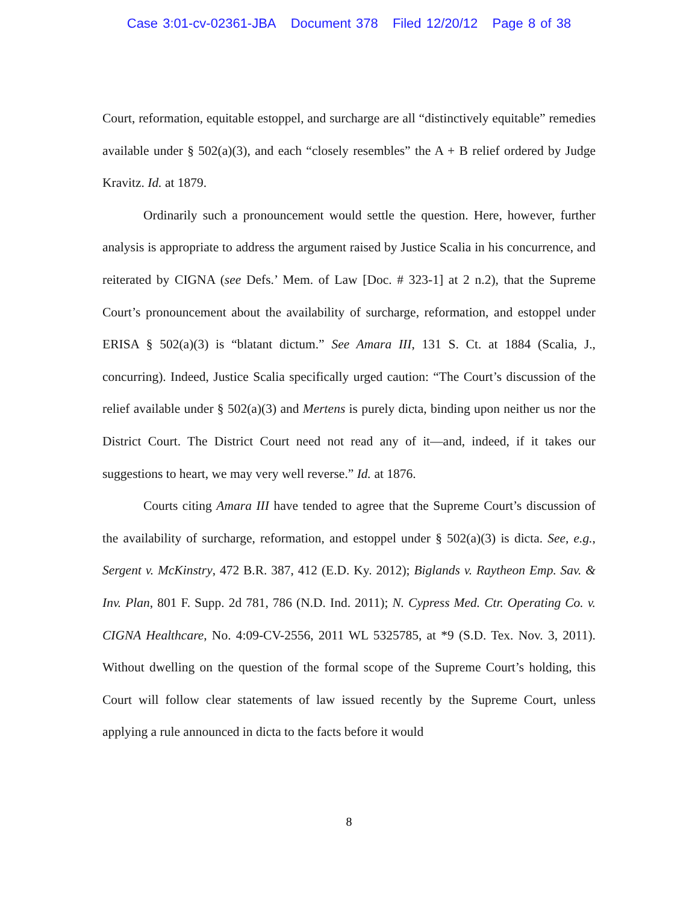Case 3:01-cv-02361-JBA Document 378 Filed 12/20/12 Page 8 of 38
Court, reformation, equitable estoppel, and surcharge are all “distinctively equitable” remedies available under § 502(a)(3), and each “closely resembles” the A + B relief ordered by Judge Kravitz. Id. at 1879.
Ordinarily such a pronouncement would settle the question. Here, however, further analysis is appropriate to address the argument raised by Justice Scalia in his concurrence, and reiterated by CIGNA (see Defs.’ Mem. of Law [Doc. # 323-1] at 2 n.2), that the Supreme Court’s pronouncement about the availability of surcharge, reformation, and estoppel under ERISA § 502(a)(3) is “blatant dictum.” See Amara III, 131 S. Ct. at 1884 (Scalia, J., concurring). Indeed, Justice Scalia specifically urged caution: “The Court’s discussion of the relief available under § 502(a)(3) and Mertens is purely dicta, binding upon neither us nor the District Court. The District Court need not read any of it—and, indeed, if it takes our suggestions to heart, we may very well reverse.” Id. at 1876.
Courts citing Amara III have tended to agree that the Supreme Court’s discussion of the availability of surcharge, reformation, and estoppel under § 502(a)(3) is dicta. See, e.g., Sergent v. McKinstry, 472 B.R. 387, 412 (E.D. Ky. 2012); Biglands v. Raytheon Emp. Sav. & Inv. Plan, 801 F. Supp. 2d 781, 786 (N.D. Ind. 2011); N. Cypress Med. Ctr. Operating Co. v. CIGNA Healthcare, No. 4:09-CV-2556, 2011 WL 5325785, at *9 (S.D. Tex. Nov. 3, 2011). Without dwelling on the question of the formal scope of the Supreme Court’s holding, this Court will follow clear statements of law issued recently by the Supreme Court, unless applying a rule announced in dicta to the facts before it would
8